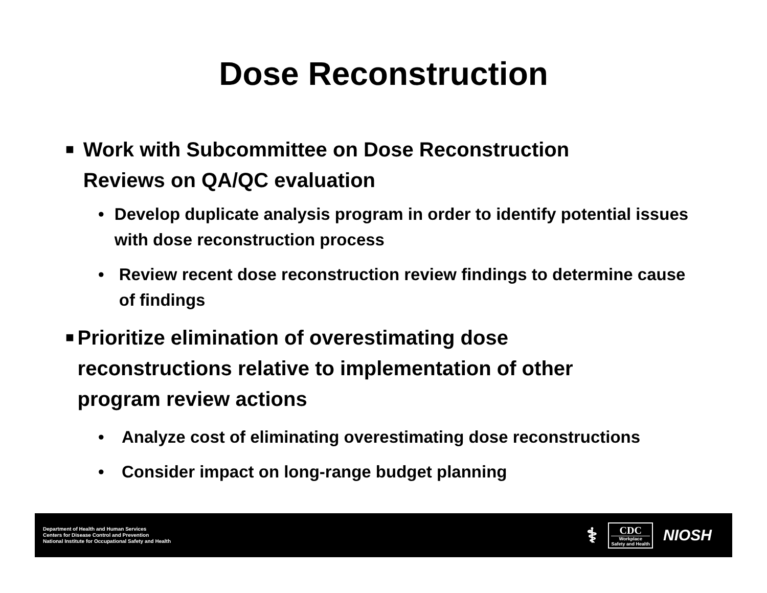Dose Reconstruction
■ Work with Subcommittee on Dose Reconstruction Reviews on QA/QC evaluation
• Develop duplicate analysis program in order to identify potential issues with dose reconstruction process
• Review recent dose reconstruction review findings to determine cause of findings
■ Prioritize elimination of overestimating dose reconstructions relative to implementation of other program review actions
• Analyze cost of eliminating overestimating dose reconstructions
• Consider impact on long-range budget planning
Department of Health and Human Services
Centers for Disease Control and Prevention
National Institute for Occupational Safety and Health
⚕
CDC
Workplace
Safety and Health
NIOSH